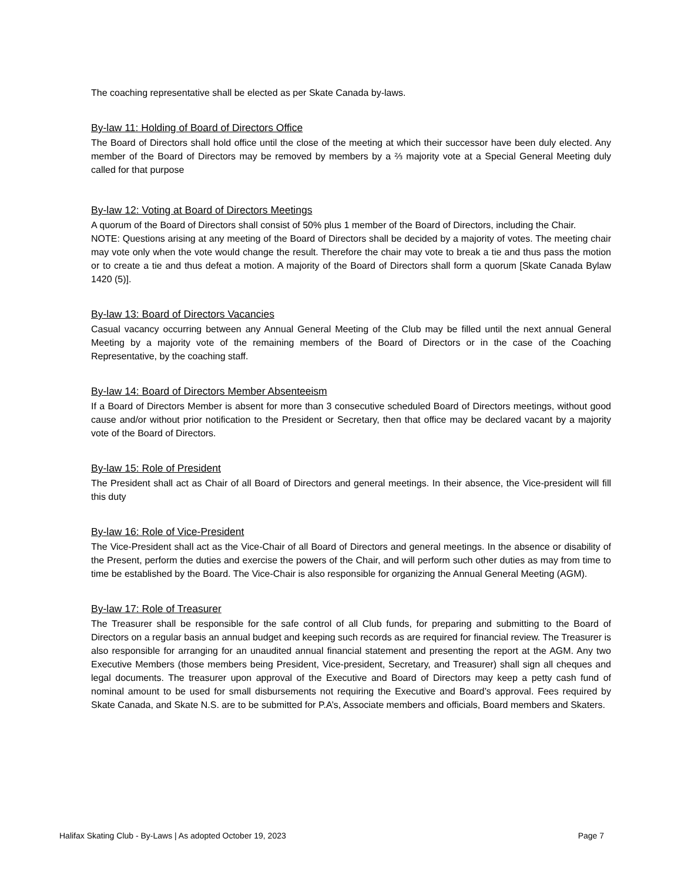The coaching representative shall be elected as per Skate Canada by-laws.
By-law 11: Holding of Board of Directors Office
The Board of Directors shall hold office until the close of the meeting at which their successor have been duly elected. Any member of the Board of Directors may be removed by members by a ⅔ majority vote at a Special General Meeting duly called for that purpose
By-law 12: Voting at Board of Directors Meetings
A quorum of the Board of Directors shall consist of 50% plus 1 member of the Board of Directors, including the Chair.
NOTE: Questions arising at any meeting of the Board of Directors shall be decided by a majority of votes. The meeting chair may vote only when the vote would change the result. Therefore the chair may vote to break a tie and thus pass the motion or to create a tie and thus defeat a motion. A majority of the Board of Directors shall form a quorum [Skate Canada Bylaw 1420 (5)].
By-law 13: Board of Directors Vacancies
Casual vacancy occurring between any Annual General Meeting of the Club may be filled until the next annual General Meeting by a majority vote of the remaining members of the Board of Directors or in the case of the Coaching Representative, by the coaching staff.
By-law 14: Board of Directors Member Absenteeism
If a Board of Directors Member is absent for more than 3 consecutive scheduled Board of Directors meetings, without good cause and/or without prior notification to the President or Secretary, then that office may be declared vacant by a majority vote of the Board of Directors.
By-law 15: Role of President
The President shall act as Chair of all Board of Directors and general meetings. In their absence, the Vice-president will fill this duty
By-law 16: Role of Vice-President
The Vice-President shall act as the Vice-Chair of all Board of Directors and general meetings. In the absence or disability of the Present, perform the duties and exercise the powers of the Chair, and will perform such other duties as may from time to time be established by the Board. The Vice-Chair is also responsible for organizing the Annual General Meeting (AGM).
By-law 17: Role of Treasurer
The Treasurer shall be responsible for the safe control of all Club funds, for preparing and submitting to the Board of Directors on a regular basis an annual budget and keeping such records as are required for financial review. The Treasurer is also responsible for arranging for an unaudited annual financial statement and presenting the report at the AGM. Any two Executive Members (those members being President, Vice-president, Secretary, and Treasurer) shall sign all cheques and legal documents. The treasurer upon approval of the Executive and Board of Directors may keep a petty cash fund of nominal amount to be used for small disbursements not requiring the Executive and Board’s approval. Fees required by Skate Canada, and Skate N.S. are to be submitted for P.A’s, Associate members and officials, Board members and Skaters.
Halifax Skating Club - By-Laws | As adopted October 19, 2023 Page 7